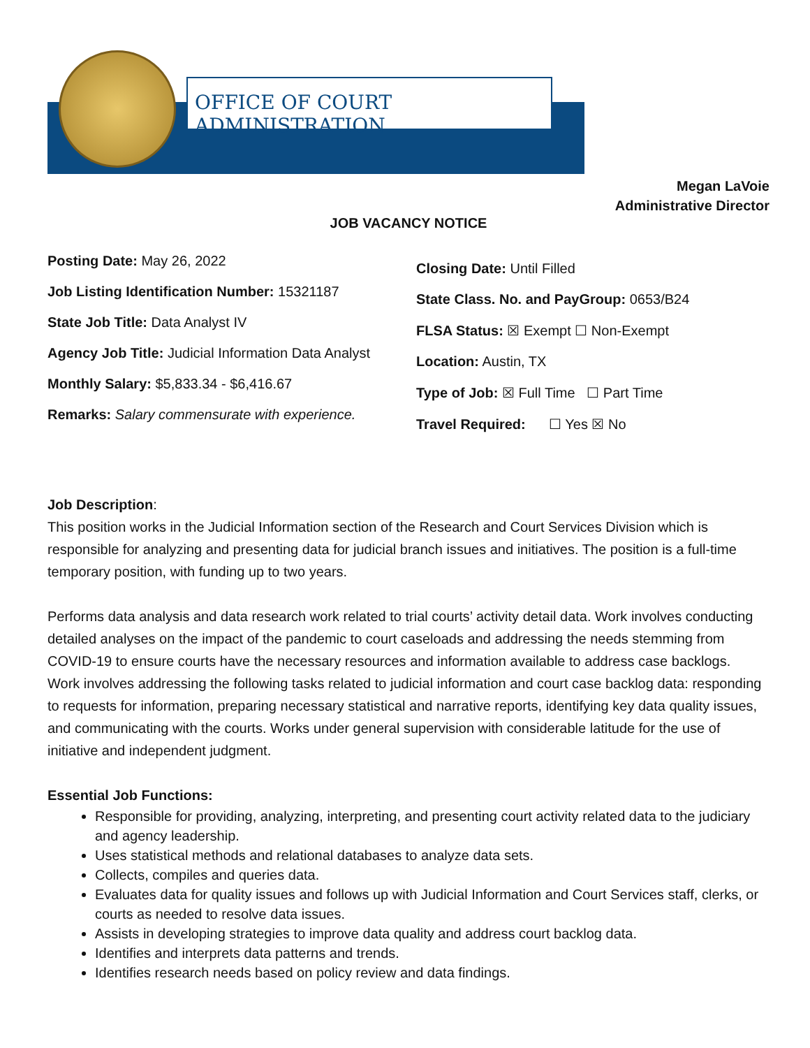OFFICE OF COURT ADMINISTRATION
Megan LaVoie
Administrative Director
JOB VACANCY NOTICE
Posting Date: May 26, 2022
Job Listing Identification Number: 15321187
State Job Title: Data Analyst IV
Agency Job Title: Judicial Information Data Analyst
Monthly Salary: $5,833.34 - $6,416.67
Remarks: Salary commensurate with experience.
Closing Date: Until Filled
State Class. No. and PayGroup: 0653/B24
FLSA Status: ☒ Exempt ☐ Non-Exempt
Location: Austin, TX
Type of Job: ☒ Full Time ☐ Part Time
Travel Required: ☐ Yes ☒ No
Job Description:
This position works in the Judicial Information section of the Research and Court Services Division which is responsible for analyzing and presenting data for judicial branch issues and initiatives. The position is a full-time temporary position, with funding up to two years.
Performs data analysis and data research work related to trial courts’ activity detail data. Work involves conducting detailed analyses on the impact of the pandemic to court caseloads and addressing the needs stemming from COVID-19 to ensure courts have the necessary resources and information available to address case backlogs. Work involves addressing the following tasks related to judicial information and court case backlog data: responding to requests for information, preparing necessary statistical and narrative reports, identifying key data quality issues, and communicating with the courts. Works under general supervision with considerable latitude for the use of initiative and independent judgment.
Essential Job Functions:
Responsible for providing, analyzing, interpreting, and presenting court activity related data to the judiciary and agency leadership.
Uses statistical methods and relational databases to analyze data sets.
Collects, compiles and queries data.
Evaluates data for quality issues and follows up with Judicial Information and Court Services staff, clerks, or courts as needed to resolve data issues.
Assists in developing strategies to improve data quality and address court backlog data.
Identifies and interprets data patterns and trends.
Identifies research needs based on policy review and data findings.